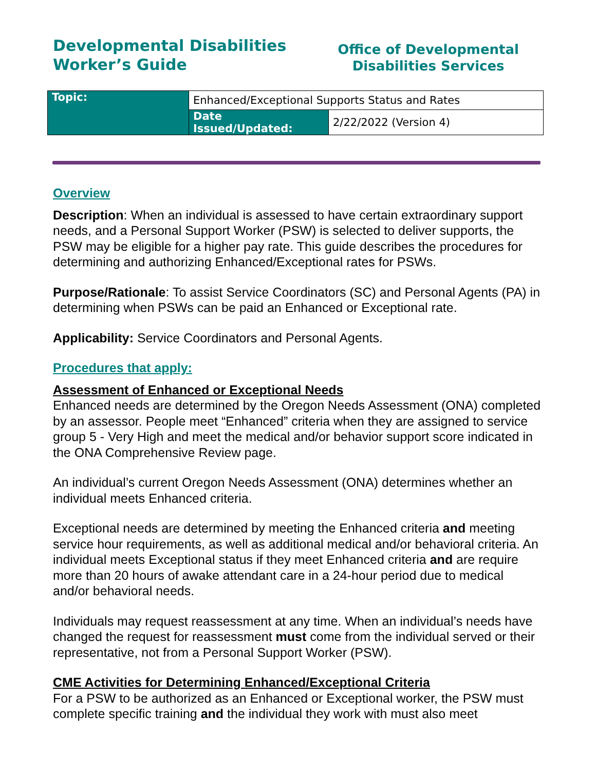Developmental Disabilities
Worker’s Guide
Office of Developmental
Disabilities Services
| Topic: | Enhanced/Exceptional Supports Status and Rates | |
| | Date Issued/Updated: | 2/22/2022 (Version 4) |
Overview
Description: When an individual is assessed to have certain extraordinary support needs, and a Personal Support Worker (PSW) is selected to deliver supports, the PSW may be eligible for a higher pay rate. This guide describes the procedures for determining and authorizing Enhanced/Exceptional rates for PSWs.
Purpose/Rationale: To assist Service Coordinators (SC) and Personal Agents (PA) in determining when PSWs can be paid an Enhanced or Exceptional rate.
Applicability: Service Coordinators and Personal Agents.
Procedures that apply:
Assessment of Enhanced or Exceptional Needs
Enhanced needs are determined by the Oregon Needs Assessment (ONA) completed by an assessor. People meet “Enhanced” criteria when they are assigned to service group 5 - Very High and meet the medical and/or behavior support score indicated in the ONA Comprehensive Review page.
An individual’s current Oregon Needs Assessment (ONA) determines whether an individual meets Enhanced criteria.
Exceptional needs are determined by meeting the Enhanced criteria and meeting service hour requirements, as well as additional medical and/or behavioral criteria. An individual meets Exceptional status if they meet Enhanced criteria and are require more than 20 hours of awake attendant care in a 24-hour period due to medical and/or behavioral needs.
Individuals may request reassessment at any time. When an individual’s needs have changed the request for reassessment must come from the individual served or their representative, not from a Personal Support Worker (PSW).
CME Activities for Determining Enhanced/Exceptional Criteria
For a PSW to be authorized as an Enhanced or Exceptional worker, the PSW must complete specific training and the individual they work with must also meet